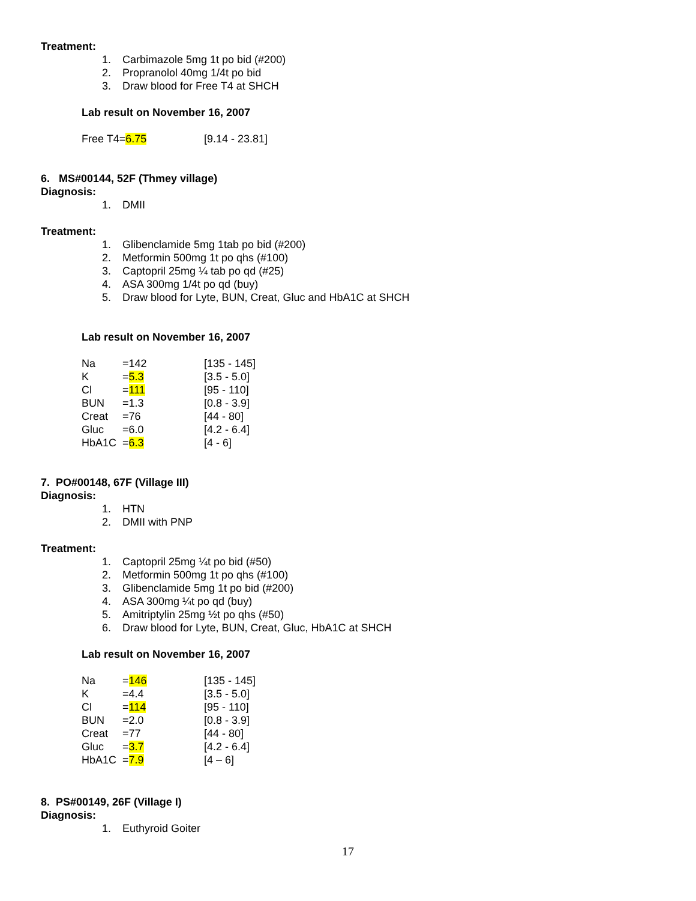Treatment:
1. Carbimazole 5mg 1t po bid (#200)
2. Propranolol 40mg 1/4t po bid
3. Draw blood for Free T4 at SHCH
Lab result on November 16, 2007
| Free T4= 6.75 | [9.14 - 23.81] |
6. MS#00144, 52F (Thmey village)
Diagnosis:
1. DMII
Treatment:
1. Glibenclamide 5mg 1tab po bid (#200)
2. Metformin 500mg 1t po qhs (#100)
3. Captopril 25mg ¼ tab po qd (#25)
4. ASA 300mg 1/4t po qd (buy)
5. Draw blood for Lyte, BUN, Creat, Gluc and HbA1C at SHCH
Lab result on November 16, 2007
| Na | =142 | [135 - 145] |
| K | = 5.3 | [3.5 - 5.0] |
| Cl | = 111 | [95 - 110] |
| BUN | =1.3 | [0.8 - 3.9] |
| Creat | =76 | [44 - 80] |
| Gluc | =6.0 | [4.2 - 6.4] |
| HbA1C | = 6.3 | [4 - 6] |
7. PO#00148, 67F (Village III)
Diagnosis:
1. HTN
2. DMII with PNP
Treatment:
1. Captopril 25mg ¼t po bid (#50)
2. Metformin 500mg 1t po qhs (#100)
3. Glibenclamide 5mg 1t po bid (#200)
4. ASA 300mg ¼t po qd (buy)
5. Amitriptylin 25mg ½t po qhs (#50)
6. Draw blood for Lyte, BUN, Creat, Gluc, HbA1C at SHCH
Lab result on November 16, 2007
| Na | = 146 | [135 - 145] |
| K | =4.4 | [3.5 - 5.0] |
| Cl | = 114 | [95 - 110] |
| BUN | =2.0 | [0.8 - 3.9] |
| Creat | =77 | [44 - 80] |
| Gluc | = 3.7 | [4.2 - 6.4] |
| HbA1C | = 7.9 | [4 – 6] |
8. PS#00149, 26F (Village I)
Diagnosis:
1. Euthyroid Goiter
17